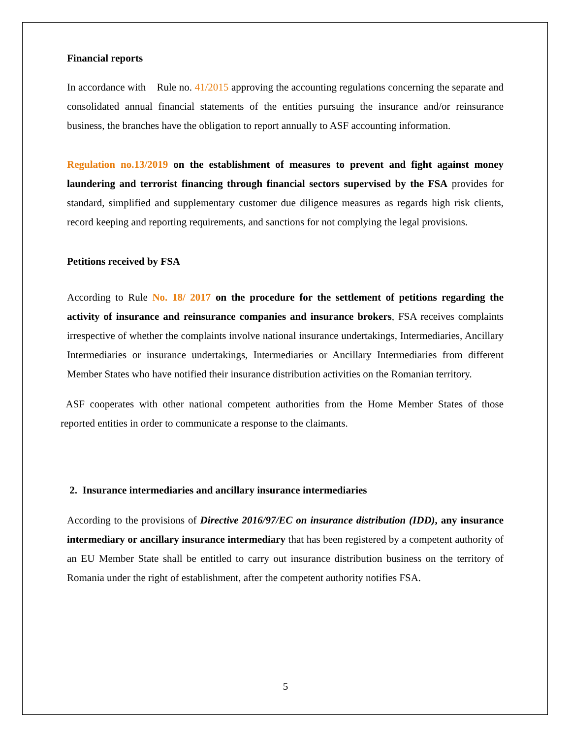Financial reports
In accordance with Rule no. 41/2015 approving the accounting regulations concerning the separate and consolidated annual financial statements of the entities pursuing the insurance and/or reinsurance business, the branches have the obligation to report annually to ASF accounting information.
Regulation no.13/2019 on the establishment of measures to prevent and fight against money laundering and terrorist financing through financial sectors supervised by the FSA provides for standard, simplified and supplementary customer due diligence measures as regards high risk clients, record keeping and reporting requirements, and sanctions for not complying the legal provisions.
Petitions received by FSA
According to Rule No. 18/ 2017 on the procedure for the settlement of petitions regarding the activity of insurance and reinsurance companies and insurance brokers, FSA receives complaints irrespective of whether the complaints involve national insurance undertakings, Intermediaries, Ancillary Intermediaries or insurance undertakings, Intermediaries or Ancillary Intermediaries from different Member States who have notified their insurance distribution activities on the Romanian territory.
ASF cooperates with other national competent authorities from the Home Member States of those reported entities in order to communicate a response to the claimants.
2. Insurance intermediaries and ancillary insurance intermediaries
According to the provisions of Directive 2016/97/EC on insurance distribution (IDD), any insurance intermediary or ancillary insurance intermediary that has been registered by a competent authority of an EU Member State shall be entitled to carry out insurance distribution business on the territory of Romania under the right of establishment, after the competent authority notifies FSA.
5